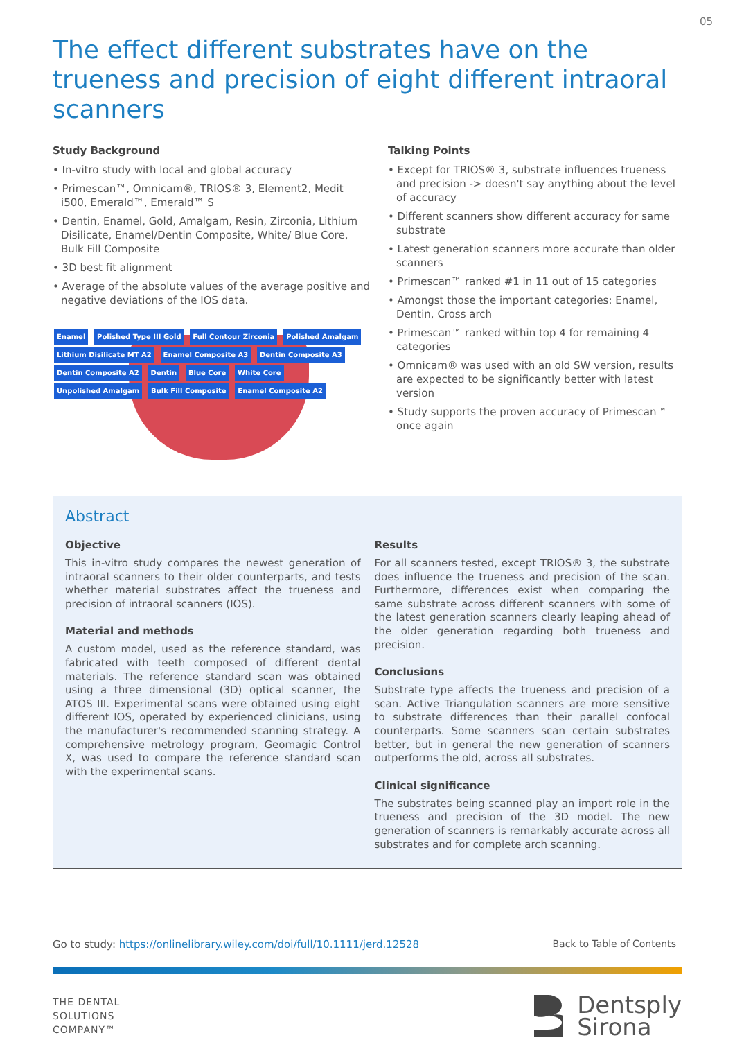05
The effect different substrates have on the trueness and precision of eight different intraoral scanners
Study Background
• In-vitro study with local and global accuracy
• Primescan™, Omnicam®, TRIOS® 3, Element2, Medit i500, Emerald™, Emerald™ S
• Dentin, Enamel, Gold, Amalgam, Resin, Zirconia, Lithium Disilicate, Enamel/Dentin Composite, White/ Blue Core, Bulk Fill Composite
• 3D best fit alignment
• Average of the absolute values of the average positive and negative deviations of the IOS data.
Enamel Polished Type III Gold Full Contour Zirconia Polished Amalgam Lithium Disilicate MT A2 Enamel Composite A3 Dentin Composite A3 Dentin Composite A2 Dentin Blue Core White Core Unpolished Amalgam Bulk Fill Composite Enamel Composite A2
Talking Points
• Except for TRIOS® 3, substrate influences trueness and precision -> doesn't say anything about the level of accuracy
• Different scanners show different accuracy for same substrate
• Latest generation scanners more accurate than older scanners
• Primescan™ ranked #1 in 11 out of 15 categories
• Amongst those the important categories: Enamel, Dentin, Cross arch
• Primescan™ ranked within top 4 for remaining 4 categories
• Omnicam® was used with an old SW version, results are expected to be significantly better with latest version
• Study supports the proven accuracy of Primescan™ once again
Abstract
Objective
This in-vitro study compares the newest generation of intraoral scanners to their older counterparts, and tests whether material substrates affect the trueness and precision of intraoral scanners (IOS).
Material and methods
A custom model, used as the reference standard, was fabricated with teeth composed of different dental materials. The reference standard scan was obtained using a three dimensional (3D) optical scanner, the ATOS III. Experimental scans were obtained using eight different IOS, operated by experienced clinicians, using the manufacturer's recommended scanning strategy. A comprehensive metrology program, Geomagic Control X, was used to compare the reference standard scan with the experimental scans.
Results
For all scanners tested, except TRIOS® 3, the substrate does influence the trueness and precision of the scan. Furthermore, differences exist when comparing the same substrate across different scanners with some of the latest generation scanners clearly leaping ahead of the older generation regarding both trueness and precision.
Conclusions
Substrate type affects the trueness and precision of a scan. Active Triangulation scanners are more sensitive to substrate differences than their parallel confocal counterparts. Some scanners scan certain substrates better, but in general the new generation of scanners outperforms the old, across all substrates.
Clinical significance
The substrates being scanned play an import role in the trueness and precision of the 3D model. The new generation of scanners is remarkably accurate across all substrates and for complete arch scanning.
Go to study: https://onlinelibrary.wiley.com/doi/full/10.1111/jerd.12528 Back to Table of Contents
THE DENTAL
SOLUTIONS
COMPANY™
Dentsply
Sirona